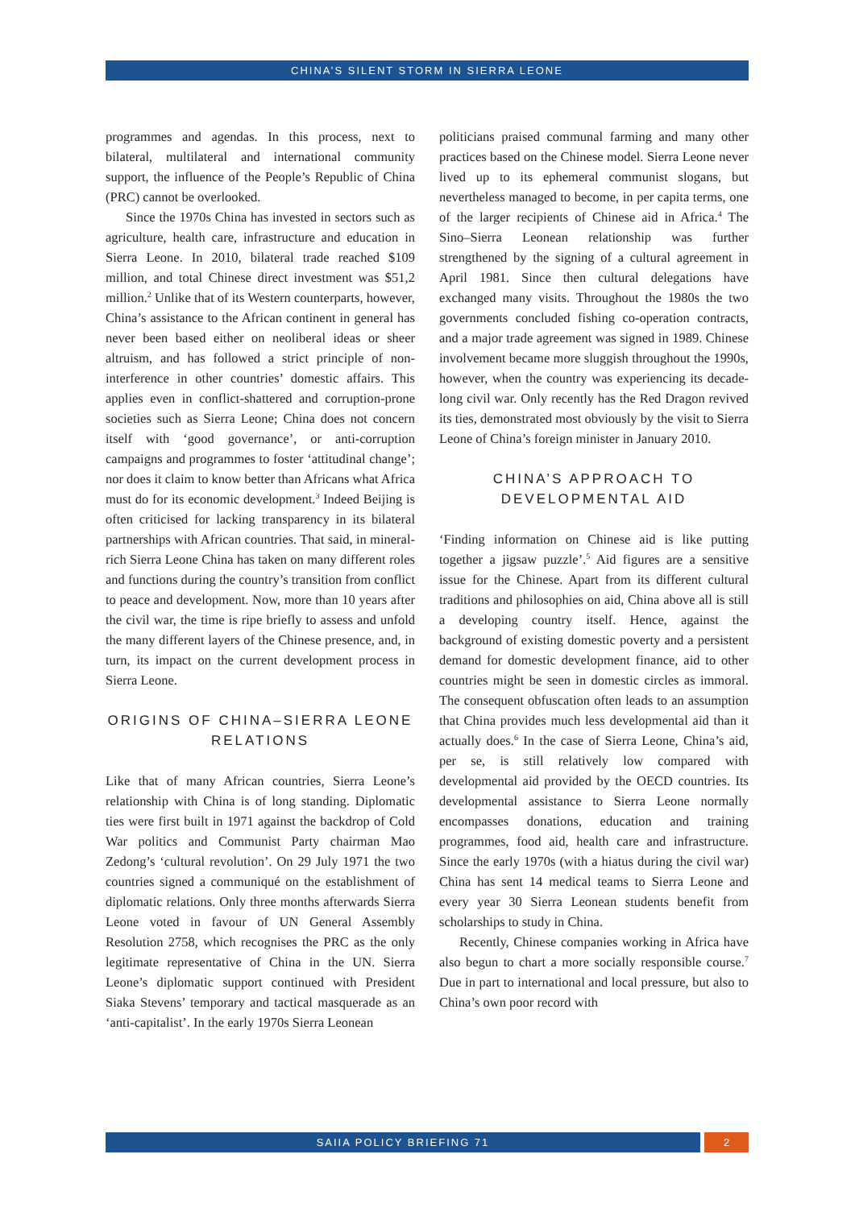CHINA’S SILENT STORM IN SIERRA LEONE
programmes and agendas. In this process, next to bilateral, multilateral and international community support, the influence of the People’s Republic of China (PRC) cannot be overlooked.
Since the 1970s China has invested in sectors such as agriculture, health care, infrastructure and education in Sierra Leone. In 2010, bilateral trade reached $109 million, and total Chinese direct investment was $51,2 million.<sup>2</sup> Unlike that of its Western counterparts, however, China’s assistance to the African continent in general has never been based either on neoliberal ideas or sheer altruism, and has followed a strict principle of non-interference in other countries’ domestic affairs. This applies even in conflict-shattered and corruption-prone societies such as Sierra Leone; China does not concern itself with ‘good governance’, or anti-corruption campaigns and programmes to foster ‘attitudinal change’; nor does it claim to know better than Africans what Africa must do for its economic development.<sup>3</sup> Indeed Beijing is often criticised for lacking transparency in its bilateral partnerships with African countries. That said, in mineral-rich Sierra Leone China has taken on many different roles and functions during the country’s transition from conflict to peace and development. Now, more than 10 years after the civil war, the time is ripe briefly to assess and unfold the many different layers of the Chinese presence, and, in turn, its impact on the current development process in Sierra Leone.
ORIGINS OF CHINA–SIERRA LEONE RELATIONS
Like that of many African countries, Sierra Leone’s relationship with China is of long standing. Diplomatic ties were first built in 1971 against the backdrop of Cold War politics and Communist Party chairman Mao Zedong’s ‘cultural revolution’. On 29 July 1971 the two countries signed a communiqué on the establishment of diplomatic relations. Only three months afterwards Sierra Leone voted in favour of UN General Assembly Resolution 2758, which recognises the PRC as the only legitimate representative of China in the UN. Sierra Leone’s diplomatic support continued with President Siaka Stevens’ temporary and tactical masquerade as an ‘anti-capitalist’. In the early 1970s Sierra Leonean
politicians praised communal farming and many other practices based on the Chinese model. Sierra Leone never lived up to its ephemeral communist slogans, but nevertheless managed to become, in per capita terms, one of the larger recipients of Chinese aid in Africa.<sup>4</sup> The Sino–Sierra Leonean relationship was further strengthened by the signing of a cultural agreement in April 1981. Since then cultural delegations have exchanged many visits. Throughout the 1980s the two governments concluded fishing co-operation contracts, and a major trade agreement was signed in 1989. Chinese involvement became more sluggish throughout the 1990s, however, when the country was experiencing its decade-long civil war. Only recently has the Red Dragon revived its ties, demonstrated most obviously by the visit to Sierra Leone of China’s foreign minister in January 2010.
CHINA’S APPROACH TO DEVELOPMENTAL AID
‘Finding information on Chinese aid is like putting together a jigsaw puzzle’.<sup>5</sup> Aid figures are a sensitive issue for the Chinese. Apart from its different cultural traditions and philosophies on aid, China above all is still a developing country itself. Hence, against the background of existing domestic poverty and a persistent demand for domestic development finance, aid to other countries might be seen in domestic circles as immoral. The consequent obfuscation often leads to an assumption that China provides much less developmental aid than it actually does.<sup>6</sup> In the case of Sierra Leone, China’s aid, per se, is still relatively low compared with developmental aid provided by the OECD countries. Its developmental assistance to Sierra Leone normally encompasses donations, education and training programmes, food aid, health care and infrastructure. Since the early 1970s (with a hiatus during the civil war) China has sent 14 medical teams to Sierra Leone and every year 30 Sierra Leonean students benefit from scholarships to study in China.
Recently, Chinese companies working in Africa have also begun to chart a more socially responsible course.<sup>7</sup> Due in part to international and local pressure, but also to China’s own poor record with
SAIIA POLICY BRIEFING 71 2